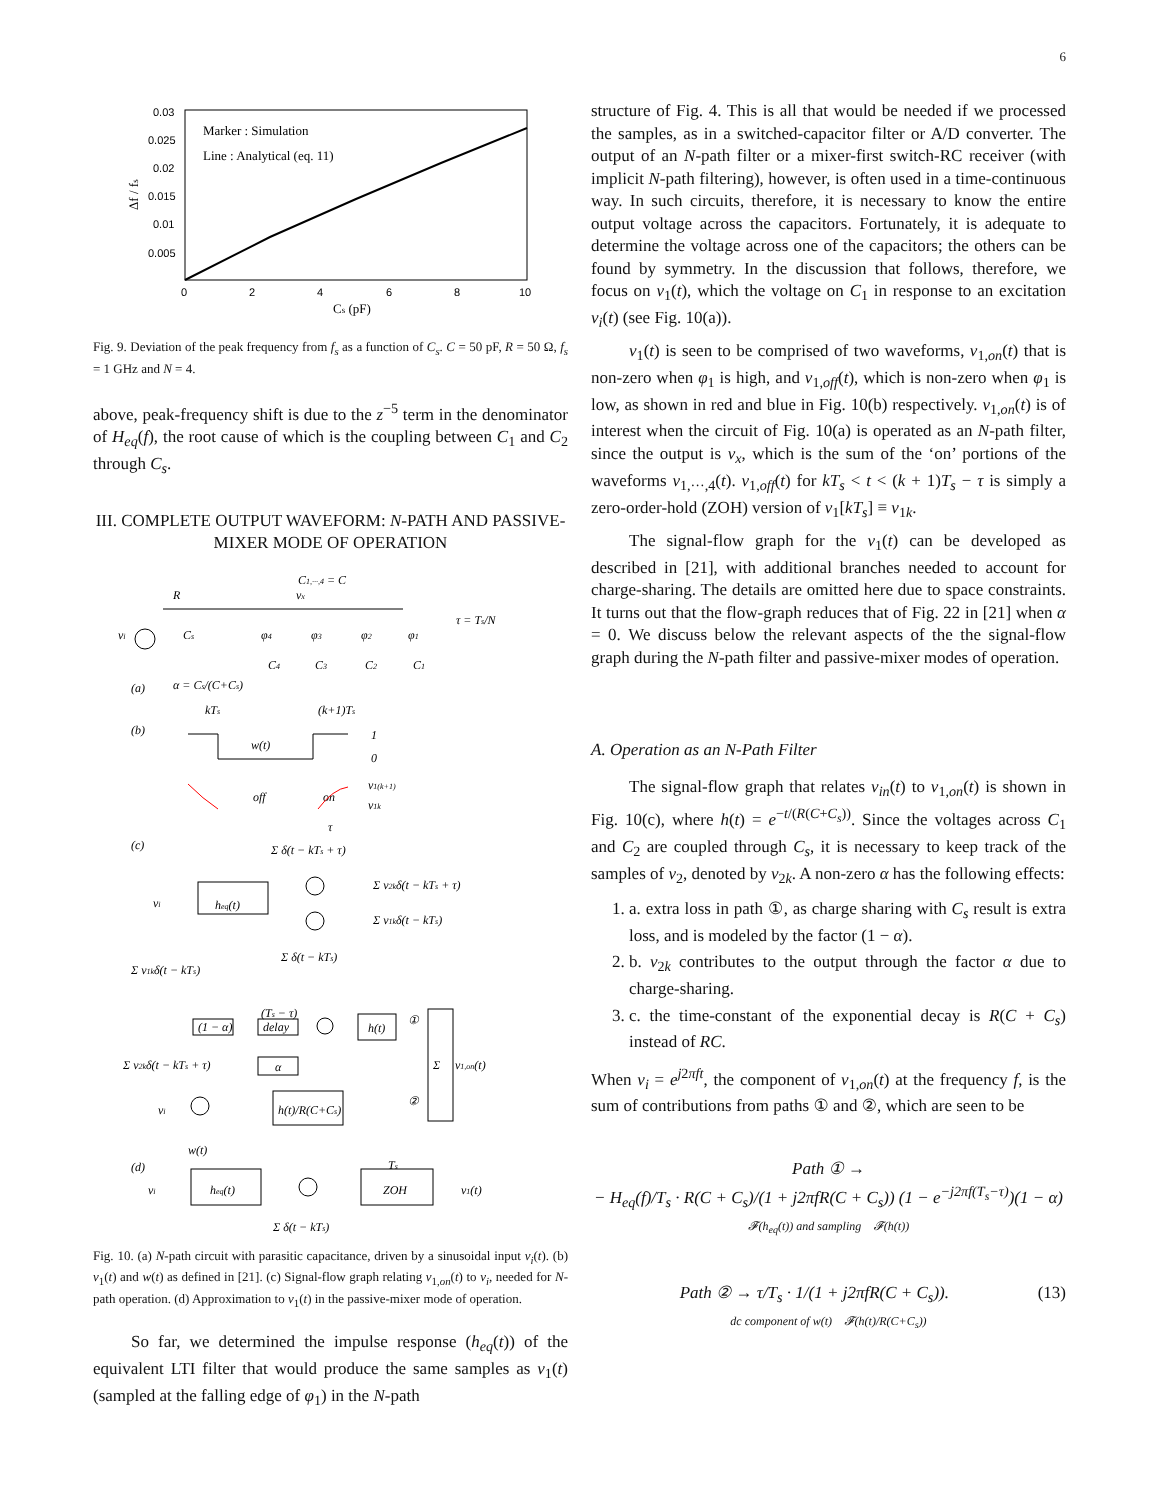6
0.03
0.025
0.02
0.015
0.01
0.005
0
2
4
6
8
10
Marker : Simulation
Line : Analytical (eq. 11)
Cs (pF)
Δf / fs
Fig. 9. Deviation of the peak frequency from f<sub>s</sub> as a function of C<sub>s</sub>. C = 50 pF, R = 50 Ω, f<sub>s</sub> = 1 GHz and N = 4.
above, peak-frequency shift is due to the z<sup>−5</sup> term in the denominator of H<sub>eq</sub>(f), the root cause of which is the coupling between C<sub>1</sub> and C<sub>2</sub> through C<sub>s</sub>.
III. COMPLETE OUTPUT WAVEFORM: N-PATH AND PASSIVE-MIXER MODE OF OPERATION
C1,···,4 = C
R
vx
τ = Ts/N
vi
Cs
φ4
φ3
φ2
φ1
C4
C3
C2
C1
(a)
α = Cs/(C+Cs)
(b)
kTs
(k+1)Ts
w(t)
1
0
off
on
v1(k+1)
v1k
τ
(c)
Σ δ(t − kTs + τ)
vi
heq(t)
Σ v2kδ(t − kTs + τ)
Σ v1kδ(t − kTs)
Σ δ(t − kTs)
Σ v1kδ(t − kTs)
(1 − α)
(Ts − τ)
delay
h(t)
①
Σ
v1,on(t)
Σ v2kδ(t − kTs + τ)
α
vi
h(t)/R(C+Cs)
②
w(t)
(d)
vi
heq(t)
ZOH
Ts
v1(t)
Σ δ(t − kTs)
Fig. 10. (a) N-path circuit with parasitic capacitance, driven by a sinusoidal input v<sub>i</sub>(t). (b) v<sub>1</sub>(t) and w(t) as defined in [21]. (c) Signal-flow graph relating v<sub>1,on</sub>(t) to v<sub>i</sub>, needed for N-path operation. (d) Approximation to v<sub>1</sub>(t) in the passive-mixer mode of operation.
So far, we determined the impulse response (h<sub>eq</sub>(t)) of the equivalent LTI filter that would produce the same samples as v<sub>1</sub>(t) (sampled at the falling edge of φ<sub>1</sub>) in the N-path
structure of Fig. 4. This is all that would be needed if we processed the samples, as in a switched-capacitor filter or A/D converter. The output of an N-path filter or a mixer-first switch-RC receiver (with implicit N-path filtering), however, is often used in a time-continuous way. In such circuits, therefore, it is necessary to know the entire output voltage across the capacitors. Fortunately, it is adequate to determine the voltage across one of the capacitors; the others can be found by symmetry. In the discussion that follows, therefore, we focus on v<sub>1</sub>(t), which the voltage on C<sub>1</sub> in response to an excitation v<sub>i</sub>(t) (see Fig. 10(a)).
v<sub>1</sub>(t) is seen to be comprised of two waveforms, v<sub>1,on</sub>(t) that is non-zero when φ<sub>1</sub> is high, and v<sub>1,off</sub>(t), which is non-zero when φ<sub>1</sub> is low, as shown in red and blue in Fig. 10(b) respectively. v<sub>1,on</sub>(t) is of interest when the circuit of Fig. 10(a) is operated as an N-path filter, since the output is v<sub>x</sub>, which is the sum of the ‘on’ portions of the waveforms v<sub>1,···,4</sub>(t). v<sub>1,off</sub>(t) for kT<sub>s</sub> < t < (k + 1)T<sub>s</sub> − τ is simply a zero-order-hold (ZOH) version of v<sub>1</sub>[kT<sub>s</sub>] ≡ v<sub>1k</sub>.
The signal-flow graph for the v<sub>1</sub>(t) can be developed as described in [21], with additional branches needed to account for charge-sharing. The details are omitted here due to space constraints. It turns out that the flow-graph reduces that of Fig. 22 in [21] when α = 0. We discuss below the relevant aspects of the the signal-flow graph during the N-path filter and passive-mixer modes of operation.
A. Operation as an N-Path Filter
The signal-flow graph that relates v<sub>in</sub>(t) to v<sub>1,on</sub>(t) is shown in Fig. 10(c), where h(t) = e<sup>−t/(R(C+C<sub>s</sub>))</sup>. Since the voltages across C<sub>1</sub> and C<sub>2</sub> are coupled through C<sub>s</sub>, it is necessary to keep track of the samples of v<sub>2</sub>, denoted by v<sub>2k</sub>. A non-zero α has the following effects:
1. a. extra loss in path ①, as charge sharing with C<sub>s</sub> result is extra loss, and is modeled by the factor (1 − α).
2. b. v<sub>2k</sub> contributes to the output through the factor α due to charge-sharing.
3. c. the time-constant of the exponential decay is R(C + C<sub>s</sub>) instead of RC.
When v<sub>i</sub> = e<sup>j2πft</sup>, the component of v<sub>1,on</sub>(t) at the frequency f, is the sum of contributions from paths ① and ②, which are seen to be
Path ① →
− H<sub>eq</sub>(f)/T<sub>s</sub> · R(C + C<sub>s</sub>)/(1 + j2πfR(C + C<sub>s</sub>)) (1 − e<sup>−j2πf(T<sub>s</sub>−τ)</sup>)(1 − α)
𝓕(h<sub>eq</sub>(t)) and sampling 𝓕(h(t))
Path ② → τ/T<sub>s</sub> · 1/(1 + j2πfR(C + C<sub>s</sub>)). (13)
dc component of w(t) 𝓕(h(t)/R(C+C<sub>s</sub>))